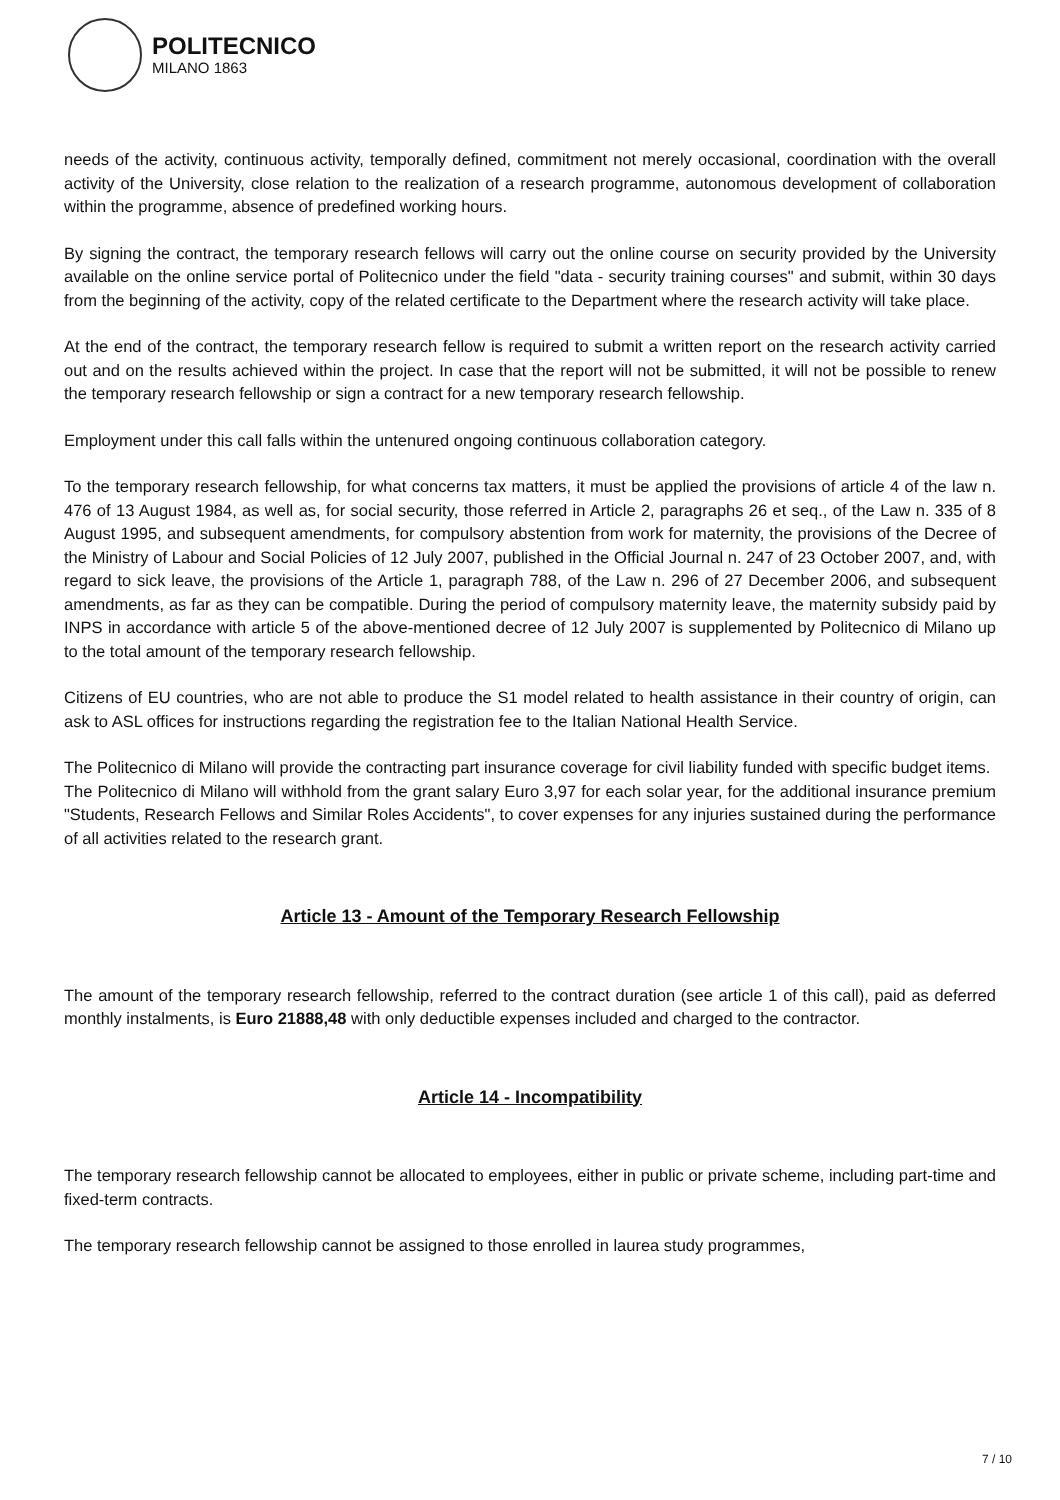POLITECNICO
MILANO 1863
needs of the activity, continuous activity, temporally defined, commitment not merely occasional, coordination with the overall activity of the University, close relation to the realization of a research programme, autonomous development of collaboration within the programme, absence of predefined working hours.
By signing the contract, the temporary research fellows will carry out the online course on security provided by the University available on the online service portal of Politecnico under the field "data - security training courses" and submit, within 30 days from the beginning of the activity, copy of the related certificate to the Department where the research activity will take place.
At the end of the contract, the temporary research fellow is required to submit a written report on the research activity carried out and on the results achieved within the project. In case that the report will not be submitted, it will not be possible to renew the temporary research fellowship or sign a contract for a new temporary research fellowship.
Employment under this call falls within the untenured ongoing continuous collaboration category.
To the temporary research fellowship, for what concerns tax matters, it must be applied the provisions of article 4 of the law n. 476 of 13 August 1984, as well as, for social security, those referred in Article 2, paragraphs 26 et seq., of the Law n. 335 of 8 August 1995, and subsequent amendments, for compulsory abstention from work for maternity, the provisions of the Decree of the Ministry of Labour and Social Policies of 12 July 2007, published in the Official Journal n. 247 of 23 October 2007, and, with regard to sick leave, the provisions of the Article 1, paragraph 788, of the Law n. 296 of 27 December 2006, and subsequent amendments, as far as they can be compatible. During the period of compulsory maternity leave, the maternity subsidy paid by INPS in accordance with article 5 of the above-mentioned decree of 12 July 2007 is supplemented by Politecnico di Milano up to the total amount of the temporary research fellowship.
Citizens of EU countries, who are not able to produce the S1 model related to health assistance in their country of origin, can ask to ASL offices for instructions regarding the registration fee to the Italian National Health Service.
The Politecnico di Milano will provide the contracting part insurance coverage for civil liability funded with specific budget items.
The Politecnico di Milano will withhold from the grant salary Euro 3,97 for each solar year, for the additional insurance premium "Students, Research Fellows and Similar Roles Accidents", to cover expenses for any injuries sustained during the performance of all activities related to the research grant.
Article 13 - Amount of the Temporary Research Fellowship
The amount of the temporary research fellowship, referred to the contract duration (see article 1 of this call), paid as deferred monthly instalments, is Euro 21888,48 with only deductible expenses included and charged to the contractor.
Article 14 - Incompatibility
The temporary research fellowship cannot be allocated to employees, either in public or private scheme, including part-time and fixed-term contracts.
The temporary research fellowship cannot be assigned to those enrolled in laurea study programmes,
7 / 10